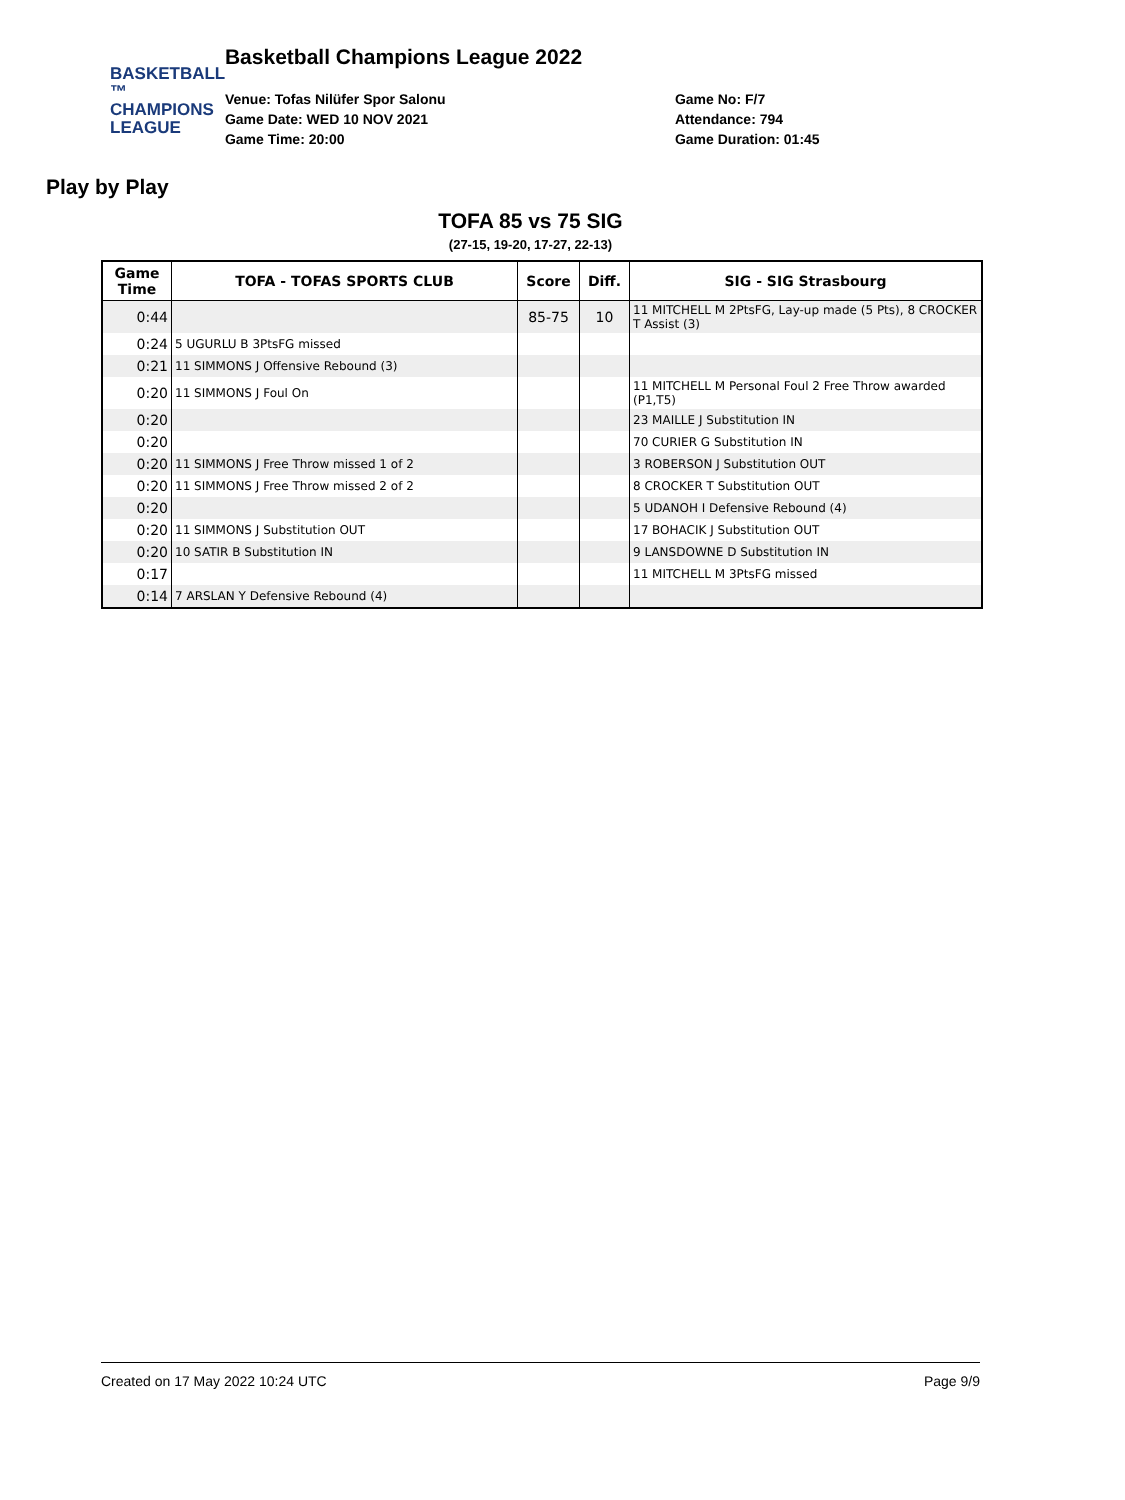BASKETBALL ™
CHAMPIONS
LEAGUE
Play by Play
Basketball Champions League 2022
Venue: Tofas Nilüfer Spor Salonu
Game Date: WED 10 NOV 2021
Game Time: 20:00
Game No: F/7
Attendance: 794
Game Duration: 01:45
TOFA 85 vs 75 SIG
(27-15, 19-20, 17-27, 22-13)
| Game Time | TOFA - TOFAS SPORTS CLUB | Score | Diff. | SIG - SIG Strasbourg |
| --- | --- | --- | --- | --- |
| 0:44 | | 85-75 | 10 | 11 MITCHELL M 2PtsFG, Lay-up made (5 Pts), 8 CROCKER T Assist (3) |
| 0:24 | 5 UGURLU B 3PtsFG missed | | | |
| 0:21 | 11 SIMMONS J Offensive Rebound (3) | | | |
| 0:20 | 11 SIMMONS J Foul On | | | 11 MITCHELL M Personal Foul 2 Free Throw awarded (P1,T5) |
| 0:20 | | | | 23 MAILLE J Substitution IN |
| 0:20 | | | | 70 CURIER G Substitution IN |
| 0:20 | 11 SIMMONS J Free Throw missed 1 of 2 | | | 3 ROBERSON J Substitution OUT |
| 0:20 | 11 SIMMONS J Free Throw missed 2 of 2 | | | 8 CROCKER T Substitution OUT |
| 0:20 | | | | 5 UDANOH I Defensive Rebound (4) |
| 0:20 | 11 SIMMONS J Substitution OUT | | | 17 BOHACIK J Substitution OUT |
| 0:20 | 10 SATIR B Substitution IN | | | 9 LANSDOWNE D Substitution IN |
| 0:17 | | | | 11 MITCHELL M 3PtsFG missed |
| 0:14 | 7 ARSLAN Y Defensive Rebound (4) | | | |
Created on 17 May 2022 10:24 UTC Page 9/9